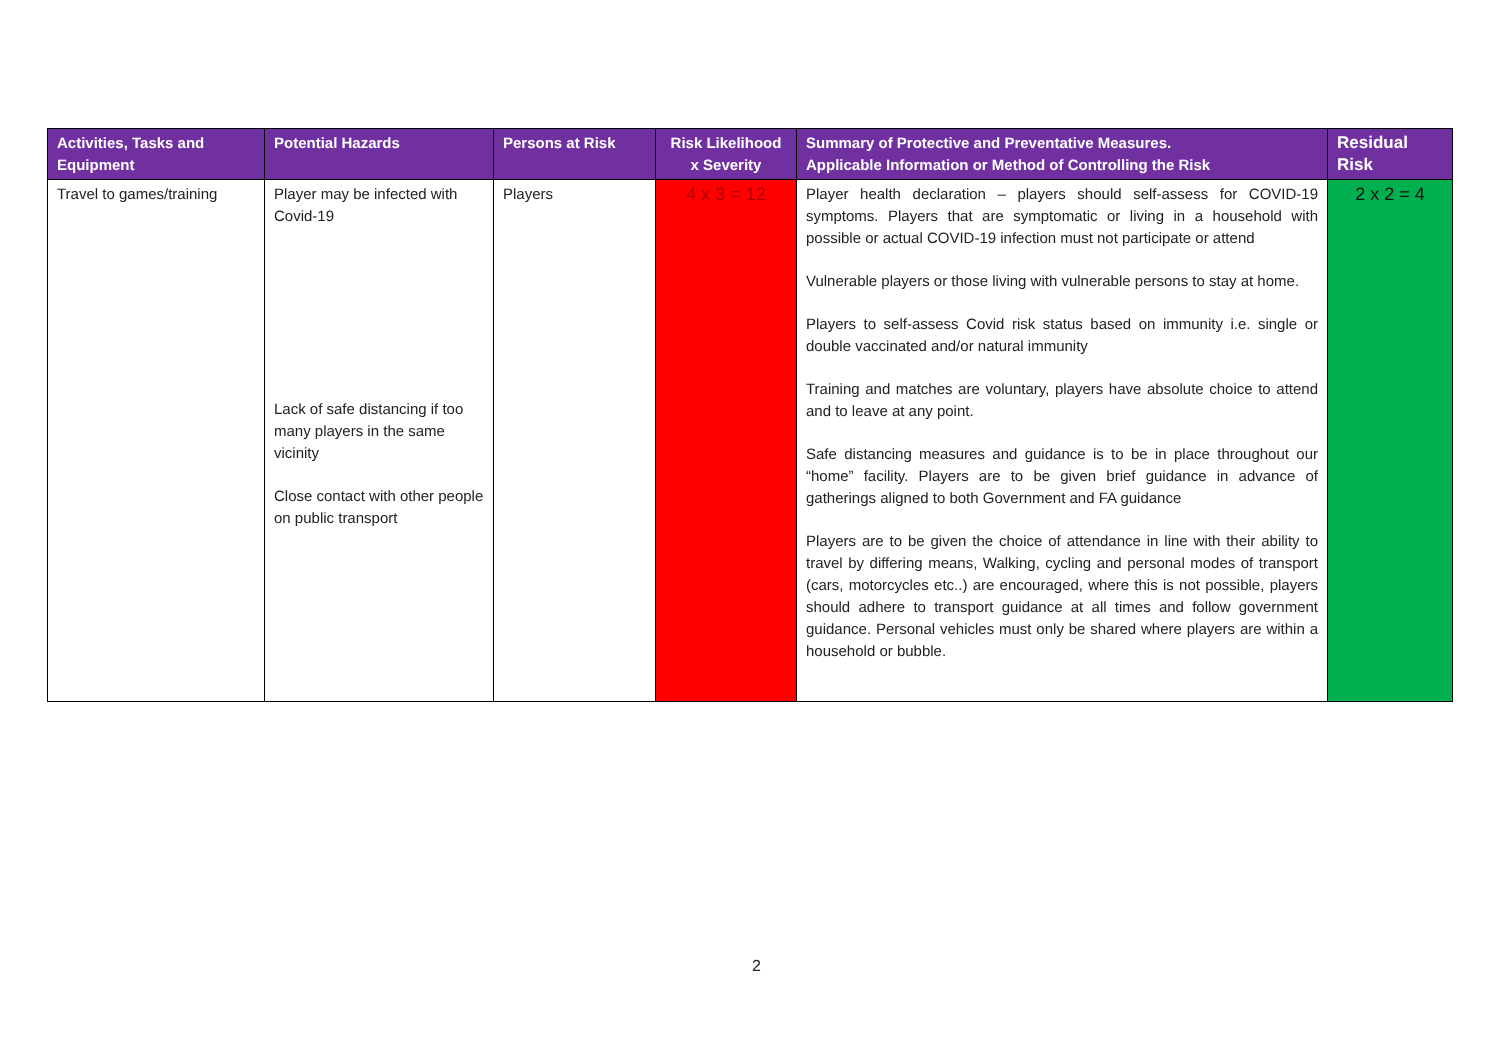| Activities, Tasks and Equipment | Potential Hazards | Persons at Risk | Risk Likelihood x Severity | Summary of Protective and Preventative Measures. Applicable Information or Method of Controlling the Risk | Residual Risk |
| --- | --- | --- | --- | --- | --- |
| Travel to games/training | Player may be infected with Covid-19 Lack of safe distancing if too many players in the same vicinity Close contact with other people on public transport | Players | 4 x 3 = 12 | Player health declaration – players should self-assess for COVID-19 symptoms. Players that are symptomatic or living in a household with possible or actual COVID-19 infection must not participate or attend Vulnerable players or those living with vulnerable persons to stay at home. Players to self-assess Covid risk status based on immunity i.e. single or double vaccinated and/or natural immunity Training and matches are voluntary, players have absolute choice to attend and to leave at any point. Safe distancing measures and guidance is to be in place throughout our “home” facility. Players are to be given brief guidance in advance of gatherings aligned to both Government and FA guidance Players are to be given the choice of attendance in line with their ability to travel by differing means, Walking, cycling and personal modes of transport (cars, motorcycles etc..) are encouraged, where this is not possible, players should adhere to transport guidance at all times and follow government guidance. Personal vehicles must only be shared where players are within a household or bubble. | 2 x 2 = 4 |
2